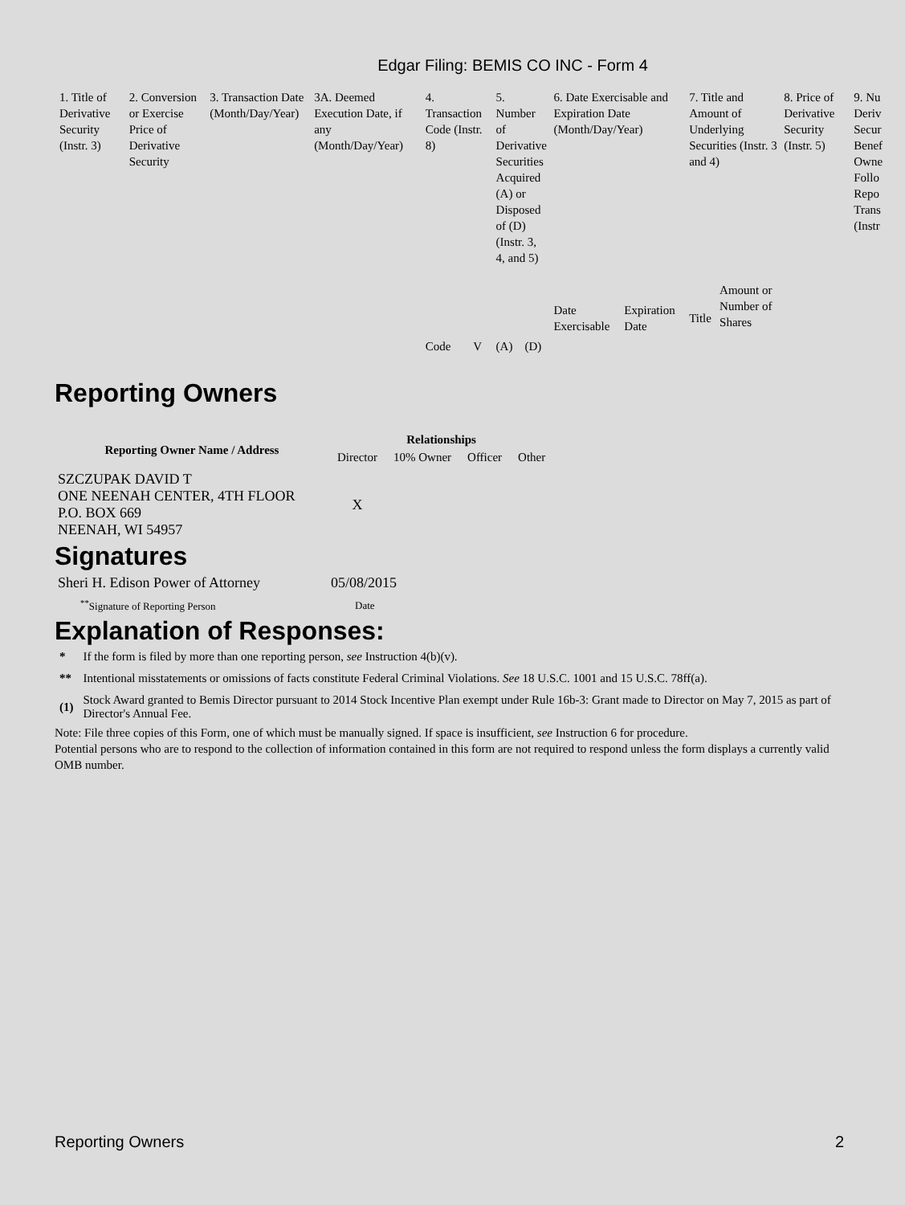Edgar Filing: BEMIS CO INC - Form 4
| 1. Title of Derivative Security (Instr. 3) | 2. Conversion or Exercise Price of Derivative Security | 3. Transaction Date (Month/Day/Year) | 3A. Deemed Execution Date, if any (Month/Day/Year) | 4. Transaction Code (Instr. 8) | | 5. Number of Derivative Securities Acquired (A) or Disposed of (D) (Instr. 3, 4, and 5) | | 6. Date Exercisable and Expiration Date (Month/Day/Year) | | 7. Title and Amount of Underlying Securities (Instr. 3 and 4) | | 8. Price of Derivative Security (Instr. 5) | 9. Nu Deriv Secur Benef Owne Follo Repo Trans (Instr |
| | | | | Code | V | (A) | (D) | Date Exercisable | Expiration Date | Title | Amount or Number of Shares | | |
Reporting Owners
| Reporting Owner Name / Address | Relationships | | | |
| --- | --- | --- | --- | --- |
| | Director | 10% Owner | Officer | Other |
| SZCZUPAK DAVID T ONE NEENAH CENTER, 4TH FLOOR P.O. BOX 669 NEENAH, WI 54957 | X | | | |
Signatures
| Sheri H. Edison Power of Attorney | 05/08/2015 |
| <sup>**</sup> Signature of Reporting Person | Date |
Explanation of Responses:
| * | If the form is filed by more than one reporting person, see Instruction 4(b)(v). |
| ** | Intentional misstatements or omissions of facts constitute Federal Criminal Violations. See 18 U.S.C. 1001 and 15 U.S.C. 78ff(a). |
| (1) | Stock Award granted to Bemis Director pursuant to 2014 Stock Incentive Plan exempt under Rule 16b-3: Grant made to Director on May 7, 2015 as part of Director's Annual Fee. |
Note: File three copies of this Form, one of which must be manually signed. If space is insufficient, see Instruction 6 for procedure.
Potential persons who are to respond to the collection of information contained in this form are not required to respond unless the form displays a currently valid OMB number.
Reporting Owners 2